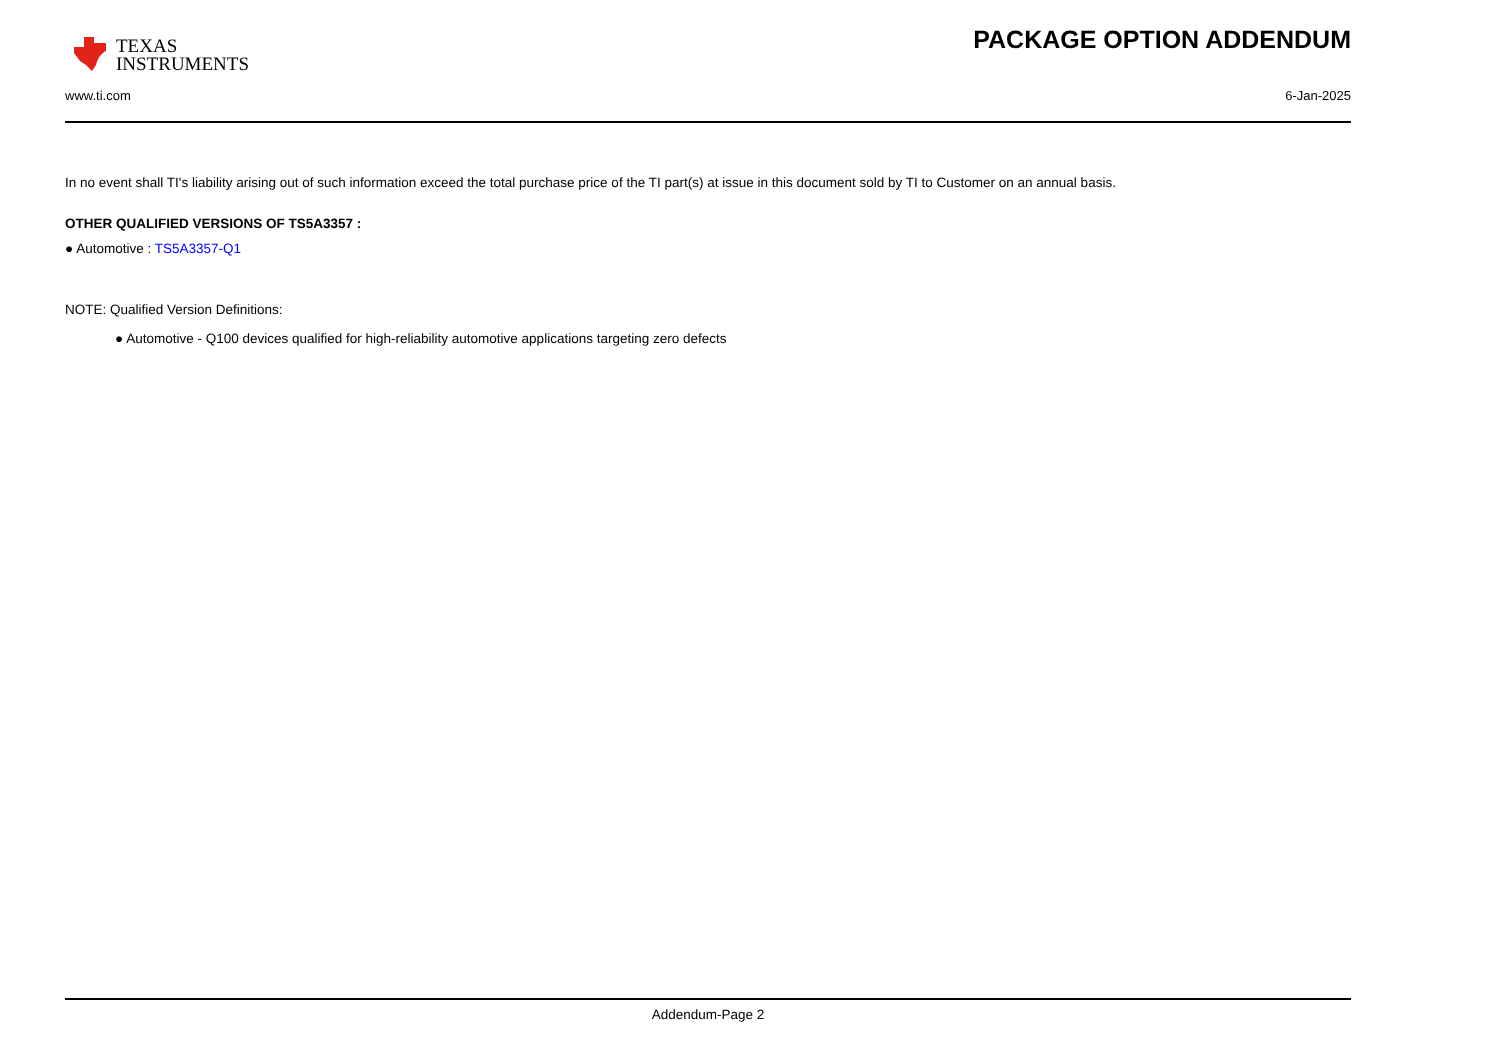TEXAS
INSTRUMENTS
PACKAGE OPTION ADDENDUM
www.ti.com 6-Jan-2025
In no event shall TI's liability arising out of such information exceed the total purchase price of the TI part(s) at issue in this document sold by TI to Customer on an annual basis.
OTHER QUALIFIED VERSIONS OF TS5A3357 :
● Automotive : TS5A3357-Q1
NOTE: Qualified Version Definitions:
● Automotive - Q100 devices qualified for high-reliability automotive applications targeting zero defects
Addendum-Page 2